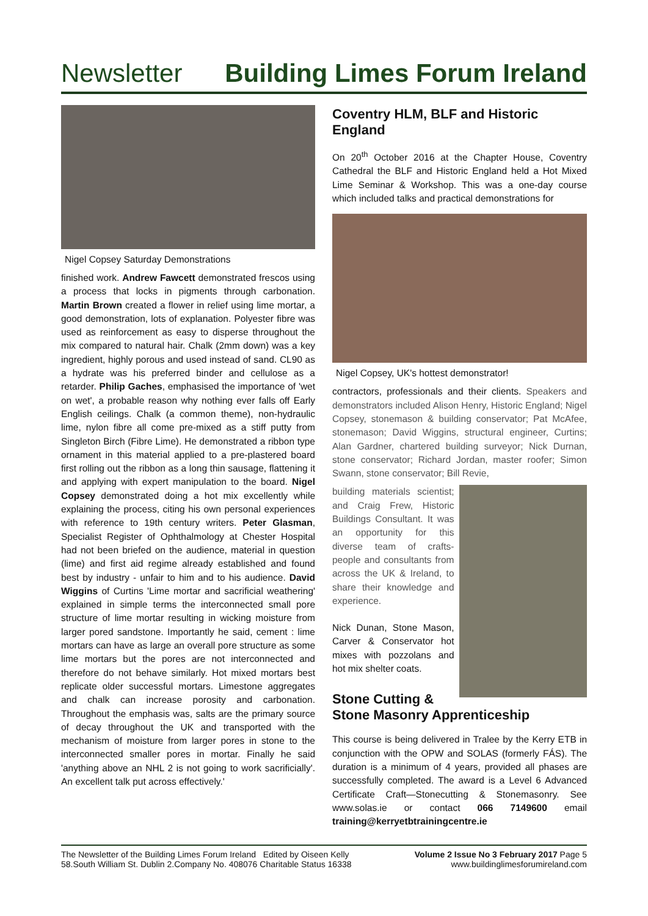Newsletter Building Limes Forum Ireland
Nigel Copsey Saturday Demonstrations
finished work. Andrew Fawcett demonstrated frescos using a process that locks in pigments through carbonation. Martin Brown created a flower in relief using lime mortar, a good demonstration, lots of explanation. Polyester fibre was used as reinforcement as easy to disperse throughout the mix compared to natural hair. Chalk (2mm down) was a key ingredient, highly porous and used instead of sand. CL90 as a hydrate was his preferred binder and cellulose as a retarder. Philip Gaches, emphasised the importance of 'wet on wet', a probable reason why nothing ever falls off Early English ceilings. Chalk (a common theme), non-hydraulic lime, nylon fibre all come pre-mixed as a stiff putty from Singleton Birch (Fibre Lime). He demonstrated a ribbon type ornament in this material applied to a pre-plastered board first rolling out the ribbon as a long thin sausage, flattening it and applying with expert manipulation to the board. Nigel Copsey demonstrated doing a hot mix excellently while explaining the process, citing his own personal experiences with reference to 19th century writers. Peter Glasman, Specialist Register of Ophthalmology at Chester Hospital had not been briefed on the audience, material in question (lime) and first aid regime already established and found best by industry - unfair to him and to his audience. David Wiggins of Curtins 'Lime mortar and sacrificial weathering' explained in simple terms the interconnected small pore structure of lime mortar resulting in wicking moisture from larger pored sandstone. Importantly he said, cement : lime mortars can have as large an overall pore structure as some lime mortars but the pores are not interconnected and therefore do not behave similarly. Hot mixed mortars best replicate older successful mortars. Limestone aggregates and chalk can increase porosity and carbonation. Throughout the emphasis was, salts are the primary source of decay throughout the UK and transported with the mechanism of moisture from larger pores in stone to the interconnected smaller pores in mortar. Finally he said 'anything above an NHL 2 is not going to work sacrificially'. An excellent talk put across effectively.'
Coventry HLM, BLF and Historic England
On 20<sup>th</sup> October 2016 at the Chapter House, Coventry Cathedral the BLF and Historic England held a Hot Mixed Lime Seminar & Workshop. This was a one-day course which included talks and practical demonstrations for
Nigel Copsey, UK's hottest demonstrator!
contractors, professionals and their clients. Speakers and demonstrators included Alison Henry, Historic England; Nigel Copsey, stonemason & building conservator; Pat McAfee, stonemason; David Wiggins, structural engineer, Curtins; Alan Gardner, chartered building surveyor; Nick Durnan, stone conservator; Richard Jordan, master roofer; Simon Swann, stone conservator; Bill Revie,
building materials scientist; and Craig Frew, Historic Buildings Consultant. It was an opportunity for this diverse team of crafts-people and consultants from across the UK & Ireland, to share their knowledge and experience.
Nick Dunan, Stone Mason, Carver & Conservator hot mixes with pozzolans and hot mix shelter coats.
Stone Cutting &
Stone Masonry Apprenticeship
This course is being delivered in Tralee by the Kerry ETB in conjunction with the OPW and SOLAS (formerly FÁS). The duration is a minimum of 4 years, provided all phases are successfully completed. The award is a Level 6 Advanced Certificate Craft—Stonecutting & Stonemasonry. See www.solas.ie or contact 066 7149600 email training@kerryetbtrainingcentre.ie
The Newsletter of the Building Limes Forum Ireland Edited by Oiseen Kelly
58.South William St. Dublin 2.Company No. 408076 Charitable Status 16338
Volume 2 Issue No 3 February 2017 Page 5
www.buildinglimesforumireland.com